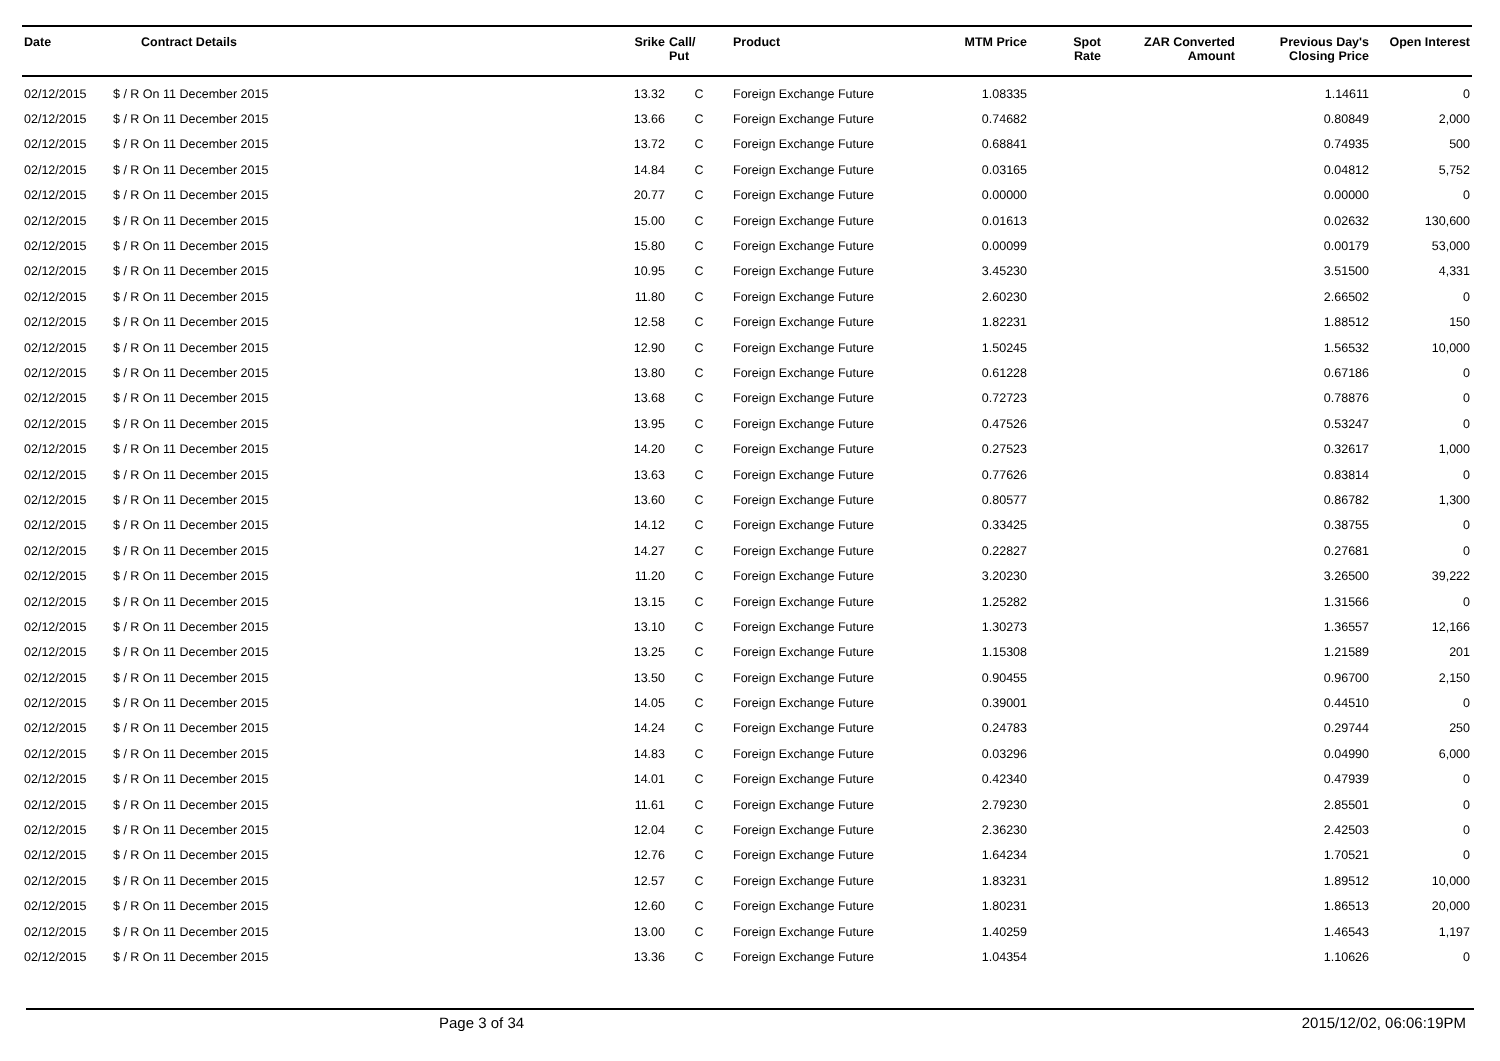| Date | Contract Details | Srike | Call/ Put | Product | MTM Price | Spot Rate | ZAR Converted Amount | Previous Day's Closing Price | Open Interest |
| --- | --- | --- | --- | --- | --- | --- | --- | --- | --- |
| 02/12/2015 | $ / R On 11 December 2015 | 13.32 | C | Foreign Exchange Future | 1.08335 | | | 1.14611 | 0 |
| 02/12/2015 | $ / R On 11 December 2015 | 13.66 | C | Foreign Exchange Future | 0.74682 | | | 0.80849 | 2,000 |
| 02/12/2015 | $ / R On 11 December 2015 | 13.72 | C | Foreign Exchange Future | 0.68841 | | | 0.74935 | 500 |
| 02/12/2015 | $ / R On 11 December 2015 | 14.84 | C | Foreign Exchange Future | 0.03165 | | | 0.04812 | 5,752 |
| 02/12/2015 | $ / R On 11 December 2015 | 20.77 | C | Foreign Exchange Future | 0.00000 | | | 0.00000 | 0 |
| 02/12/2015 | $ / R On 11 December 2015 | 15.00 | C | Foreign Exchange Future | 0.01613 | | | 0.02632 | 130,600 |
| 02/12/2015 | $ / R On 11 December 2015 | 15.80 | C | Foreign Exchange Future | 0.00099 | | | 0.00179 | 53,000 |
| 02/12/2015 | $ / R On 11 December 2015 | 10.95 | C | Foreign Exchange Future | 3.45230 | | | 3.51500 | 4,331 |
| 02/12/2015 | $ / R On 11 December 2015 | 11.80 | C | Foreign Exchange Future | 2.60230 | | | 2.66502 | 0 |
| 02/12/2015 | $ / R On 11 December 2015 | 12.58 | C | Foreign Exchange Future | 1.82231 | | | 1.88512 | 150 |
| 02/12/2015 | $ / R On 11 December 2015 | 12.90 | C | Foreign Exchange Future | 1.50245 | | | 1.56532 | 10,000 |
| 02/12/2015 | $ / R On 11 December 2015 | 13.80 | C | Foreign Exchange Future | 0.61228 | | | 0.67186 | 0 |
| 02/12/2015 | $ / R On 11 December 2015 | 13.68 | C | Foreign Exchange Future | 0.72723 | | | 0.78876 | 0 |
| 02/12/2015 | $ / R On 11 December 2015 | 13.95 | C | Foreign Exchange Future | 0.47526 | | | 0.53247 | 0 |
| 02/12/2015 | $ / R On 11 December 2015 | 14.20 | C | Foreign Exchange Future | 0.27523 | | | 0.32617 | 1,000 |
| 02/12/2015 | $ / R On 11 December 2015 | 13.63 | C | Foreign Exchange Future | 0.77626 | | | 0.83814 | 0 |
| 02/12/2015 | $ / R On 11 December 2015 | 13.60 | C | Foreign Exchange Future | 0.80577 | | | 0.86782 | 1,300 |
| 02/12/2015 | $ / R On 11 December 2015 | 14.12 | C | Foreign Exchange Future | 0.33425 | | | 0.38755 | 0 |
| 02/12/2015 | $ / R On 11 December 2015 | 14.27 | C | Foreign Exchange Future | 0.22827 | | | 0.27681 | 0 |
| 02/12/2015 | $ / R On 11 December 2015 | 11.20 | C | Foreign Exchange Future | 3.20230 | | | 3.26500 | 39,222 |
| 02/12/2015 | $ / R On 11 December 2015 | 13.15 | C | Foreign Exchange Future | 1.25282 | | | 1.31566 | 0 |
| 02/12/2015 | $ / R On 11 December 2015 | 13.10 | C | Foreign Exchange Future | 1.30273 | | | 1.36557 | 12,166 |
| 02/12/2015 | $ / R On 11 December 2015 | 13.25 | C | Foreign Exchange Future | 1.15308 | | | 1.21589 | 201 |
| 02/12/2015 | $ / R On 11 December 2015 | 13.50 | C | Foreign Exchange Future | 0.90455 | | | 0.96700 | 2,150 |
| 02/12/2015 | $ / R On 11 December 2015 | 14.05 | C | Foreign Exchange Future | 0.39001 | | | 0.44510 | 0 |
| 02/12/2015 | $ / R On 11 December 2015 | 14.24 | C | Foreign Exchange Future | 0.24783 | | | 0.29744 | 250 |
| 02/12/2015 | $ / R On 11 December 2015 | 14.83 | C | Foreign Exchange Future | 0.03296 | | | 0.04990 | 6,000 |
| 02/12/2015 | $ / R On 11 December 2015 | 14.01 | C | Foreign Exchange Future | 0.42340 | | | 0.47939 | 0 |
| 02/12/2015 | $ / R On 11 December 2015 | 11.61 | C | Foreign Exchange Future | 2.79230 | | | 2.85501 | 0 |
| 02/12/2015 | $ / R On 11 December 2015 | 12.04 | C | Foreign Exchange Future | 2.36230 | | | 2.42503 | 0 |
| 02/12/2015 | $ / R On 11 December 2015 | 12.76 | C | Foreign Exchange Future | 1.64234 | | | 1.70521 | 0 |
| 02/12/2015 | $ / R On 11 December 2015 | 12.57 | C | Foreign Exchange Future | 1.83231 | | | 1.89512 | 10,000 |
| 02/12/2015 | $ / R On 11 December 2015 | 12.60 | C | Foreign Exchange Future | 1.80231 | | | 1.86513 | 20,000 |
| 02/12/2015 | $ / R On 11 December 2015 | 13.00 | C | Foreign Exchange Future | 1.40259 | | | 1.46543 | 1,197 |
| 02/12/2015 | $ / R On 11 December 2015 | 13.36 | C | Foreign Exchange Future | 1.04354 | | | 1.10626 | 0 |
Page 3 of 34 2015/12/02, 06:06:19PM